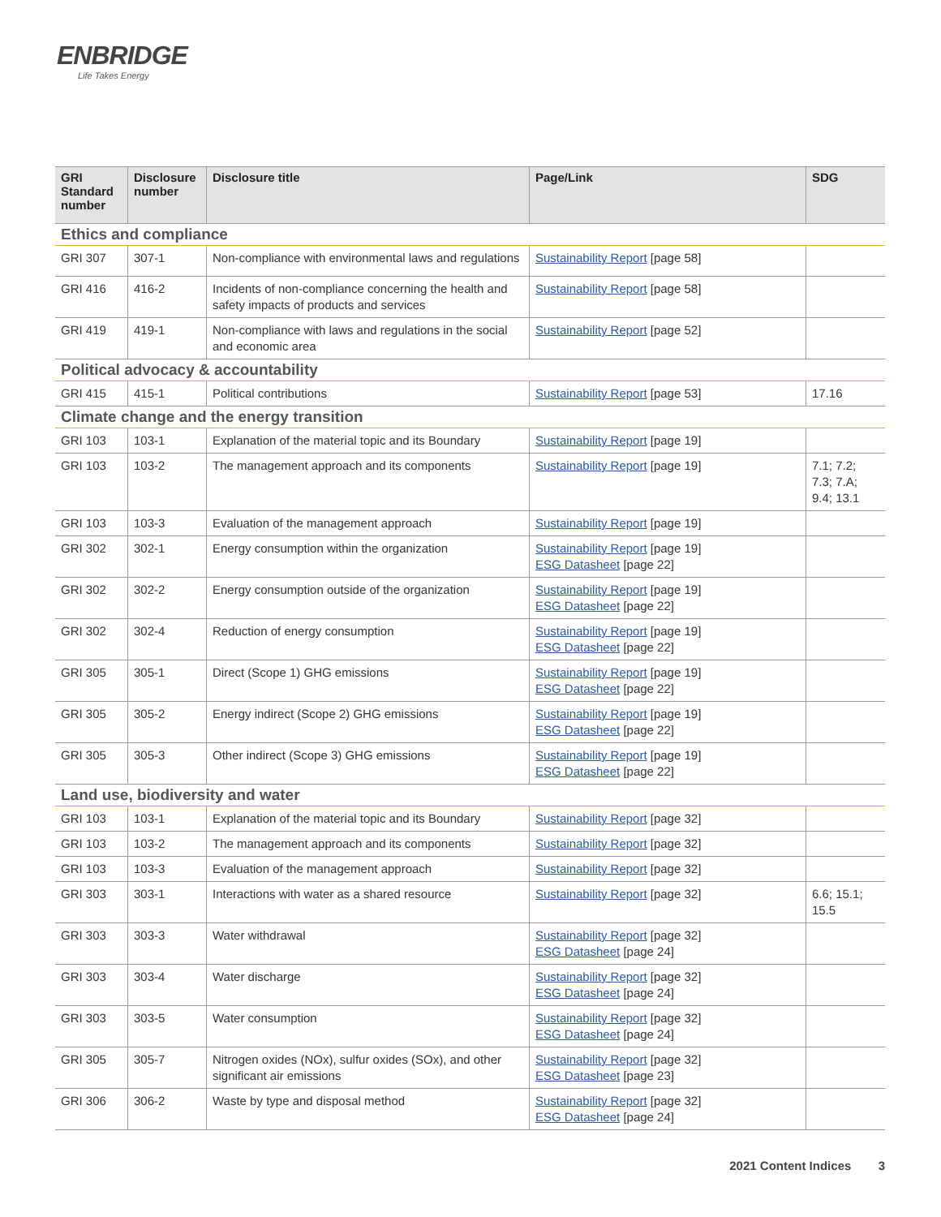ENBRIDGE
Life Takes Energy
| GRI Standard number | Disclosure number | Disclosure title | Page/Link | SDG |
| --- | --- | --- | --- | --- |
| Ethics and compliance | | | | |
| GRI 307 | 307-1 | Non-compliance with environmental laws and regulations | Sustainability Report [page 58] | |
| GRI 416 | 416-2 | Incidents of non-compliance concerning the health and safety impacts of products and services | Sustainability Report [page 58] | |
| GRI 419 | 419-1 | Non-compliance with laws and regulations in the social and economic area | Sustainability Report [page 52] | |
| Political advocacy & accountability | | | | |
| GRI 415 | 415-1 | Political contributions | Sustainability Report [page 53] | 17.16 |
| Climate change and the energy transition | | | | |
| GRI 103 | 103-1 | Explanation of the material topic and its Boundary | Sustainability Report [page 19] | |
| GRI 103 | 103-2 | The management approach and its components | Sustainability Report [page 19] | 7.1; 7.2; 7.3; 7.A; 9.4; 13.1 |
| GRI 103 | 103-3 | Evaluation of the management approach | Sustainability Report [page 19] | |
| GRI 302 | 302-1 | Energy consumption within the organization | Sustainability Report [page 19] ESG Datasheet [page 22] | |
| GRI 302 | 302-2 | Energy consumption outside of the organization | Sustainability Report [page 19] ESG Datasheet [page 22] | |
| GRI 302 | 302-4 | Reduction of energy consumption | Sustainability Report [page 19] ESG Datasheet [page 22] | |
| GRI 305 | 305-1 | Direct (Scope 1) GHG emissions | Sustainability Report [page 19] ESG Datasheet [page 22] | |
| GRI 305 | 305-2 | Energy indirect (Scope 2) GHG emissions | Sustainability Report [page 19] ESG Datasheet [page 22] | |
| GRI 305 | 305-3 | Other indirect (Scope 3) GHG emissions | Sustainability Report [page 19] ESG Datasheet [page 22] | |
| Land use, biodiversity and water | | | | |
| GRI 103 | 103-1 | Explanation of the material topic and its Boundary | Sustainability Report [page 32] | |
| GRI 103 | 103-2 | The management approach and its components | Sustainability Report [page 32] | |
| GRI 103 | 103-3 | Evaluation of the management approach | Sustainability Report [page 32] | |
| GRI 303 | 303-1 | Interactions with water as a shared resource | Sustainability Report [page 32] | 6.6; 15.1; 15.5 |
| GRI 303 | 303-3 | Water withdrawal | Sustainability Report [page 32] ESG Datasheet [page 24] | |
| GRI 303 | 303-4 | Water discharge | Sustainability Report [page 32] ESG Datasheet [page 24] | |
| GRI 303 | 303-5 | Water consumption | Sustainability Report [page 32] ESG Datasheet [page 24] | |
| GRI 305 | 305-7 | Nitrogen oxides (NOx), sulfur oxides (SOx), and other significant air emissions | Sustainability Report [page 32] ESG Datasheet [page 23] | |
| GRI 306 | 306-2 | Waste by type and disposal method | Sustainability Report [page 32] ESG Datasheet [page 24] | |
2021 Content Indices 3